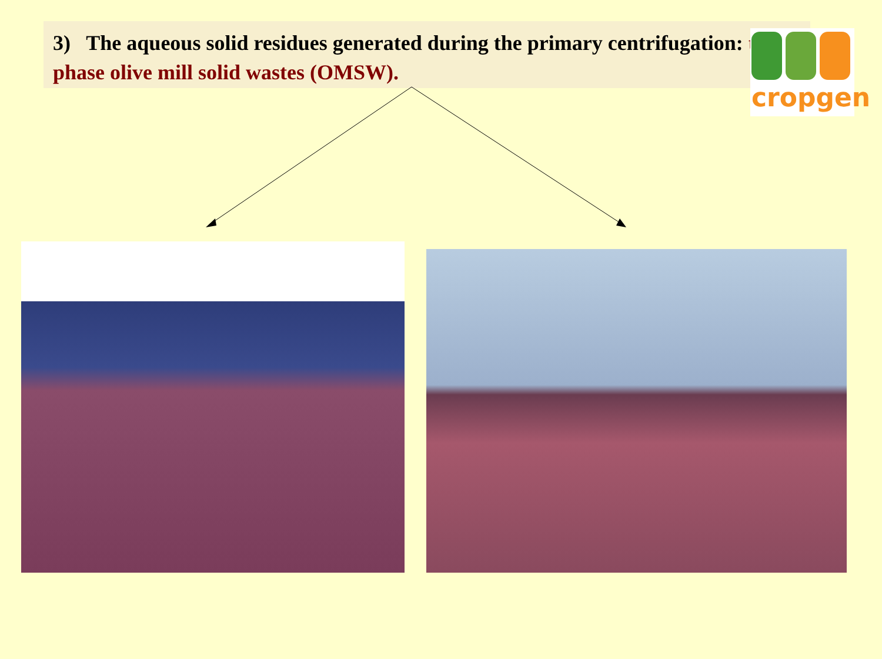3) The aqueous solid residues generated during the primary centrifugation: two-phase olive mill solid wastes (OMSW).
cropgen